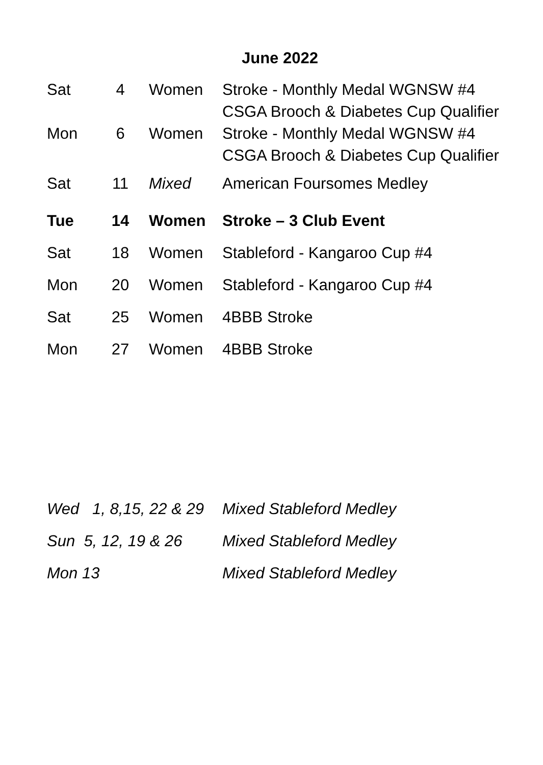June 2022
| Sat | 4 | Women | Stroke - Monthly Medal WGNSW #4 CSGA Brooch & Diabetes Cup Qualifier |
| Mon | 6 | Women | Stroke - Monthly Medal WGNSW #4 CSGA Brooch & Diabetes Cup Qualifier |
| Sat | 11 | Mixed | American Foursomes Medley |
| Tue | 14 | Women | Stroke – 3 Club Event |
| Sat | 18 | Women | Stableford - Kangaroo Cup #4 |
| Mon | 20 | Women | Stableford - Kangaroo Cup #4 |
| Sat | 25 | Women | 4BBB Stroke |
| Mon | 27 | Women | 4BBB Stroke |
| Wed 1, 8,15, 22 & 29 | Mixed Stableford Medley |
| Sun 5, 12, 19 & 26 | Mixed Stableford Medley |
| Mon 13 | Mixed Stableford Medley |